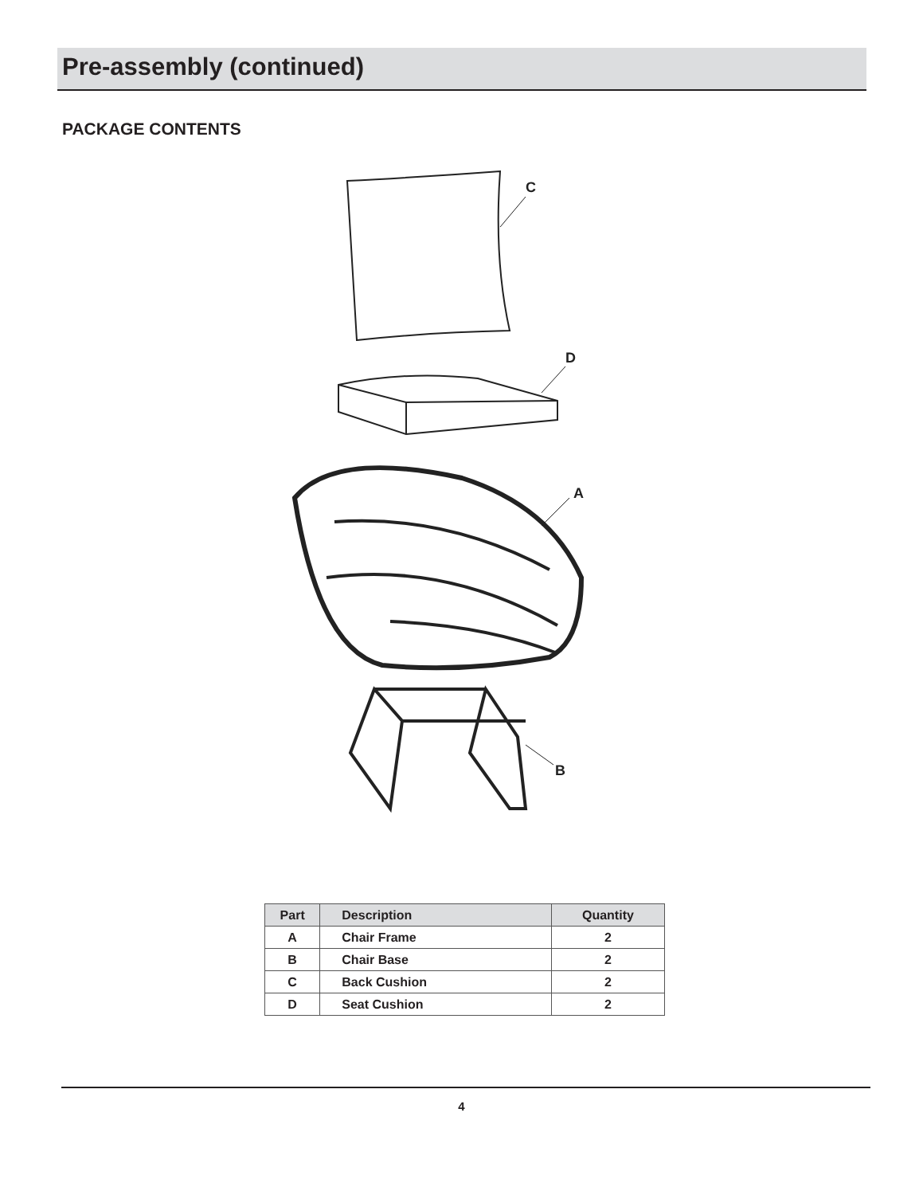Pre-assembly (continued)
PACKAGE CONTENTS
C
D
A
B
| Part | Description | Quantity |
| --- | --- | --- |
| A | Chair Frame | 2 |
| B | Chair Base | 2 |
| C | Back Cushion | 2 |
| D | Seat Cushion | 2 |
4